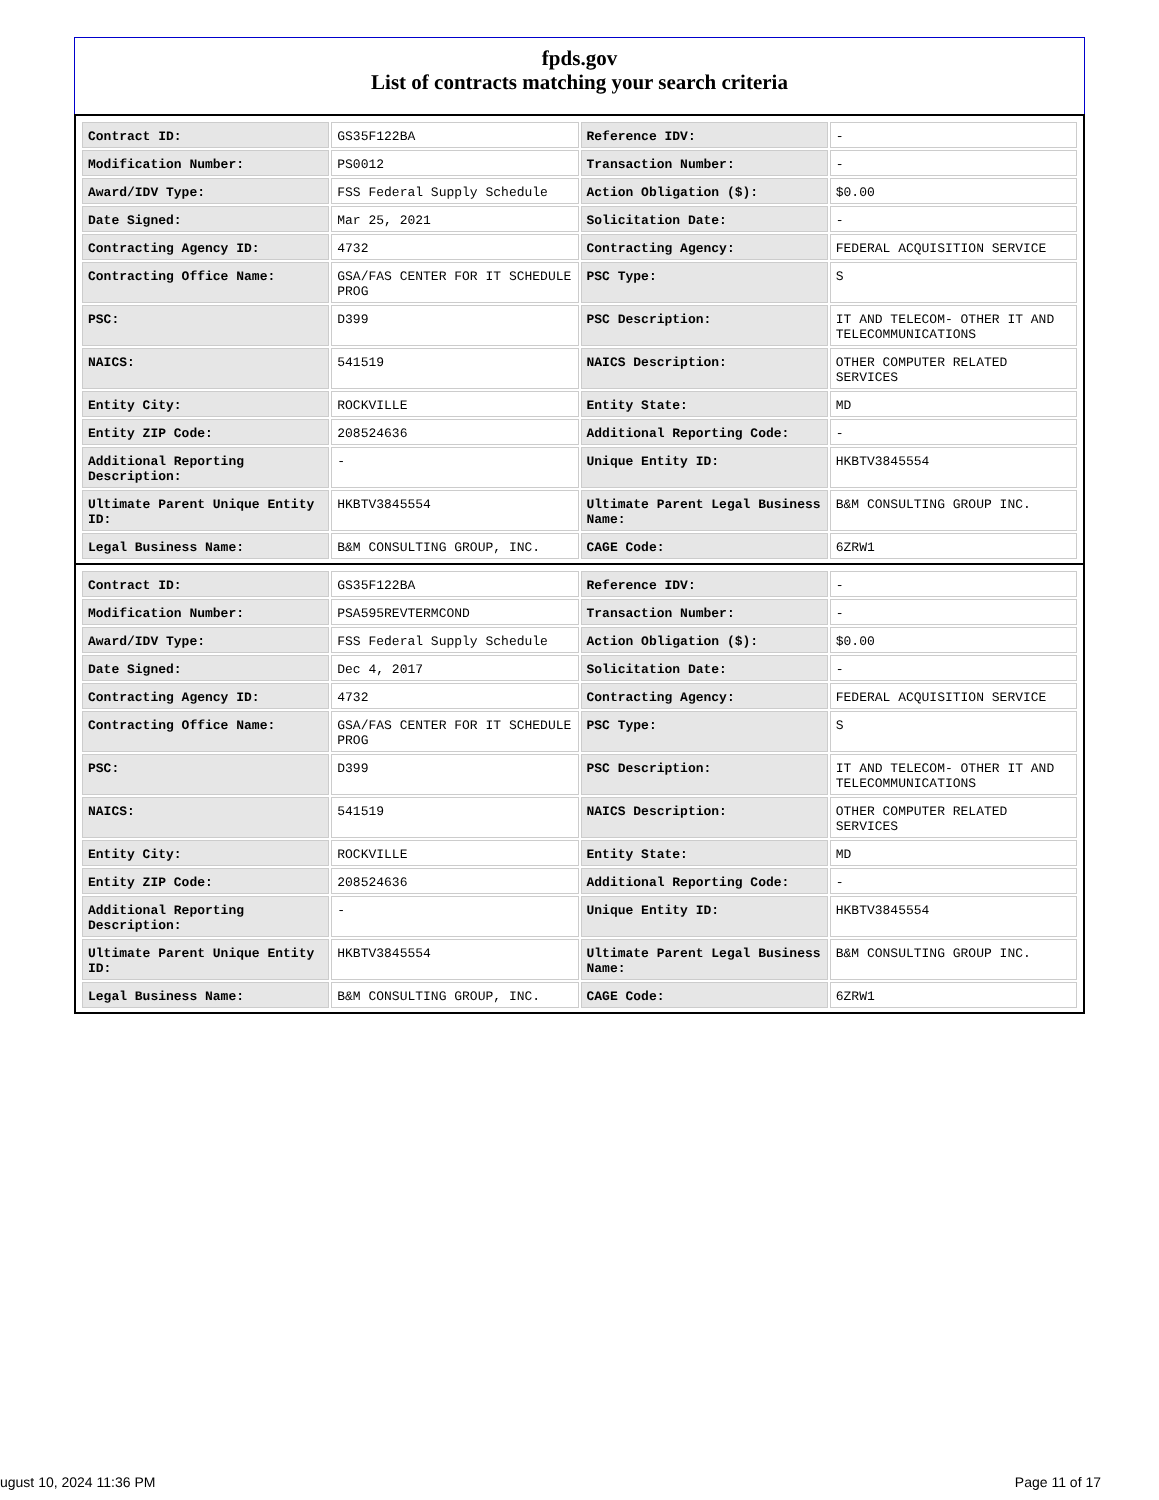fpds.gov
List of contracts matching your search criteria
| Contract ID: | GS35F122BA | Reference IDV: | - |
| Modification Number: | PS0012 | Transaction Number: | - |
| Award/IDV Type: | FSS Federal Supply Schedule | Action Obligation ($): | $0.00 |
| Date Signed: | Mar 25, 2021 | Solicitation Date: | - |
| Contracting Agency ID: | 4732 | Contracting Agency: | FEDERAL ACQUISITION SERVICE |
| Contracting Office Name: | GSA/FAS CENTER FOR IT SCHEDULE PROG | PSC Type: | S |
| PSC: | D399 | PSC Description: | IT AND TELECOM- OTHER IT AND TELECOMMUNICATIONS |
| NAICS: | 541519 | NAICS Description: | OTHER COMPUTER RELATED SERVICES |
| Entity City: | ROCKVILLE | Entity State: | MD |
| Entity ZIP Code: | 208524636 | Additional Reporting Code: | - |
| Additional Reporting Description: | - | Unique Entity ID: | HKBTV3845554 |
| Ultimate Parent Unique Entity ID: | HKBTV3845554 | Ultimate Parent Legal Business Name: | B&M CONSULTING GROUP INC. |
| Legal Business Name: | B&M CONSULTING GROUP, INC. | CAGE Code: | 6ZRW1 |
| Contract ID: | GS35F122BA | Reference IDV: | - |
| Modification Number: | PSA595REVTERMCOND | Transaction Number: | - |
| Award/IDV Type: | FSS Federal Supply Schedule | Action Obligation ($): | $0.00 |
| Date Signed: | Dec 4, 2017 | Solicitation Date: | - |
| Contracting Agency ID: | 4732 | Contracting Agency: | FEDERAL ACQUISITION SERVICE |
| Contracting Office Name: | GSA/FAS CENTER FOR IT SCHEDULE PROG | PSC Type: | S |
| PSC: | D399 | PSC Description: | IT AND TELECOM- OTHER IT AND TELECOMMUNICATIONS |
| NAICS: | 541519 | NAICS Description: | OTHER COMPUTER RELATED SERVICES |
| Entity City: | ROCKVILLE | Entity State: | MD |
| Entity ZIP Code: | 208524636 | Additional Reporting Code: | - |
| Additional Reporting Description: | - | Unique Entity ID: | HKBTV3845554 |
| Ultimate Parent Unique Entity ID: | HKBTV3845554 | Ultimate Parent Legal Business Name: | B&M CONSULTING GROUP INC. |
| Legal Business Name: | B&M CONSULTING GROUP, INC. | CAGE Code: | 6ZRW1 |
ugust 10, 2024 11:36 PM Page 11 of 17